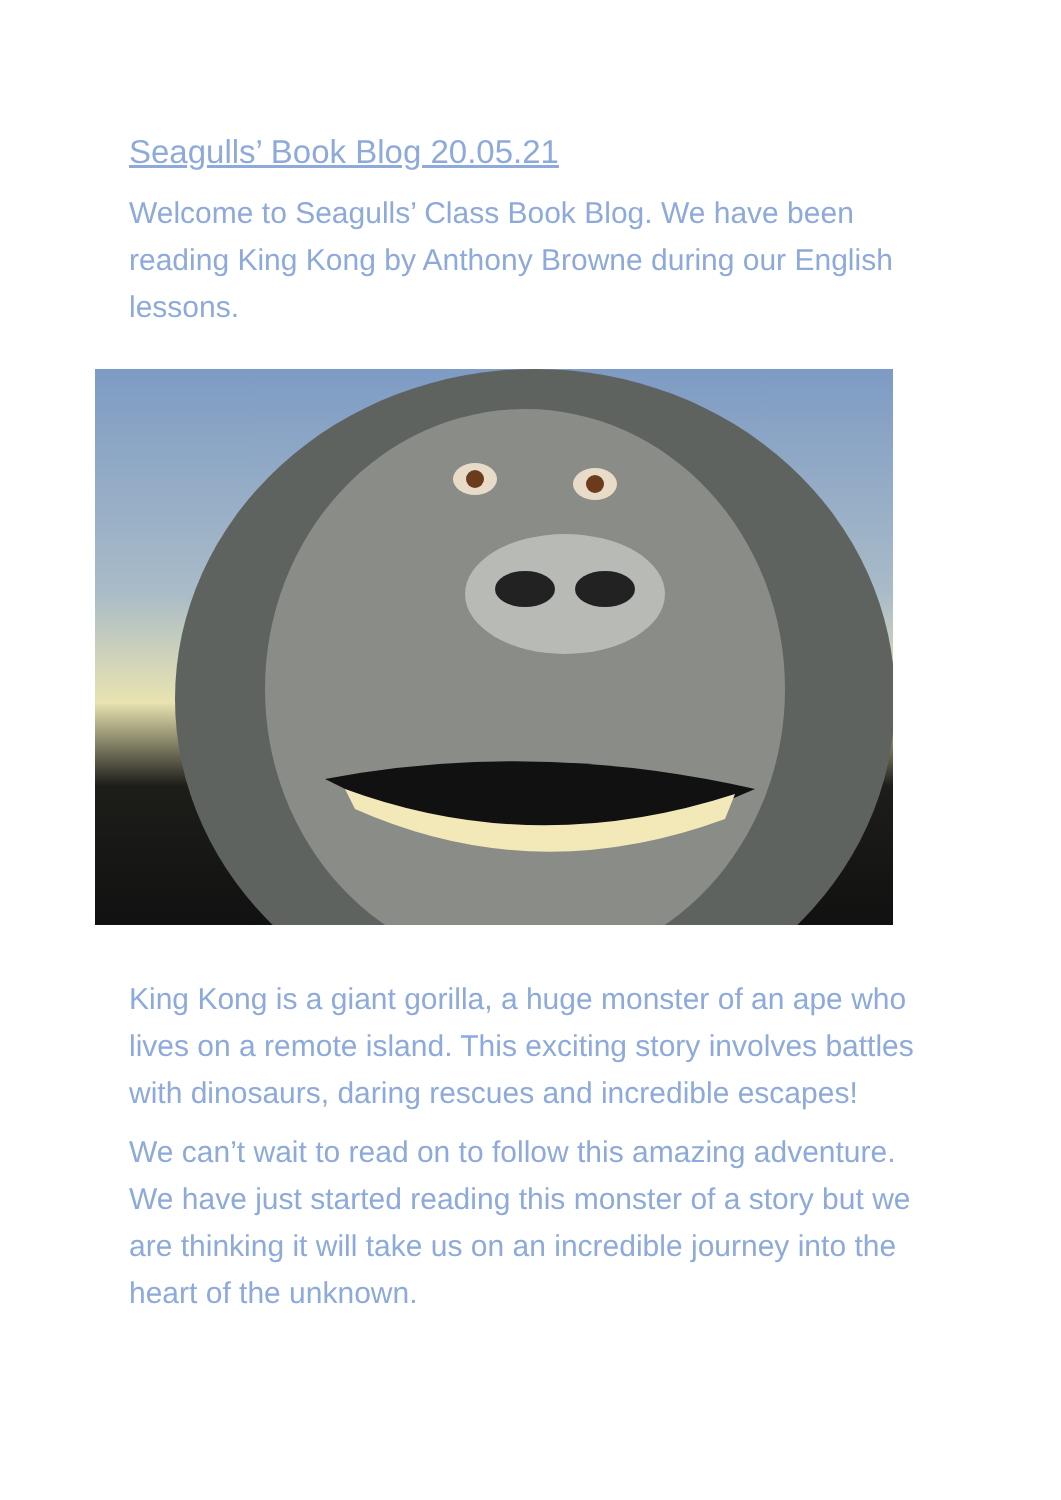Seagulls’ Book Blog 20.05.21
Welcome to Seagulls’ Class Book Blog. We have been reading King Kong by Anthony Browne during our English lessons.
King Kong is a giant gorilla, a huge monster of an ape who lives on a remote island. This exciting story involves battles with dinosaurs, daring rescues and incredible escapes!
We can’t wait to read on to follow this amazing adventure. We have just started reading this monster of a story but we are thinking it will take us on an incredible journey into the heart of the unknown.